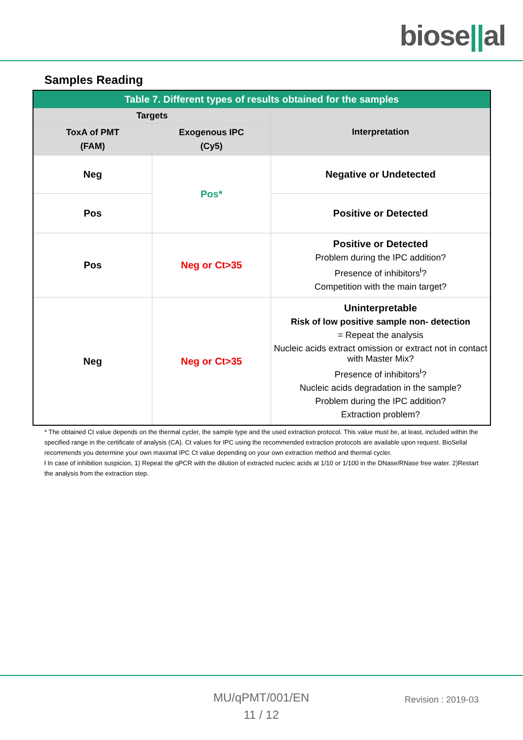biose||al
Samples Reading
| Table 7. Different types of results obtained for the samples | | |
| Targets | | Interpretation |
| ToxA of PMT (FAM) | Exogenous IPC (Cy5) | |
| Neg | Pos* | Negative or Undetected |
| Pos | | Positive or Detected |
| Pos | Neg or Ct>35 | Positive or Detected Problem during the IPC addition? Presence of inhibitors<sup>ƚ</sup>? Competition with the main target? |
| Neg | Neg or Ct>35 | Uninterpretable Risk of low positive sample non- detection = Repeat the analysis Nucleic acids extract omission or extract not in contact with Master Mix? Presence of inhibitors<sup>ƚ</sup>? Nucleic acids degradation in the sample? Problem during the IPC addition? Extraction problem? |
* The obtained Ct value depends on the thermal cycler, the sample type and the used extraction protocol. This value must be, at least, included within the specified range in the certificate of analysis (CA). Ct values for IPC using the recommended extraction protocols are available upon request. BioSellal recommends you determine your own maximal IPC Ct value depending on your own extraction method and thermal cycler.
ƚ In case of inhibition suspicion, 1) Repeat the qPCR with the dilution of extracted nucleic acids at 1/10 or 1/100 in the DNase/RNase free water. 2)Restart the analysis from the extraction step.
MU/qPMT/001/EN
11 / 12
Revision : 2019-03